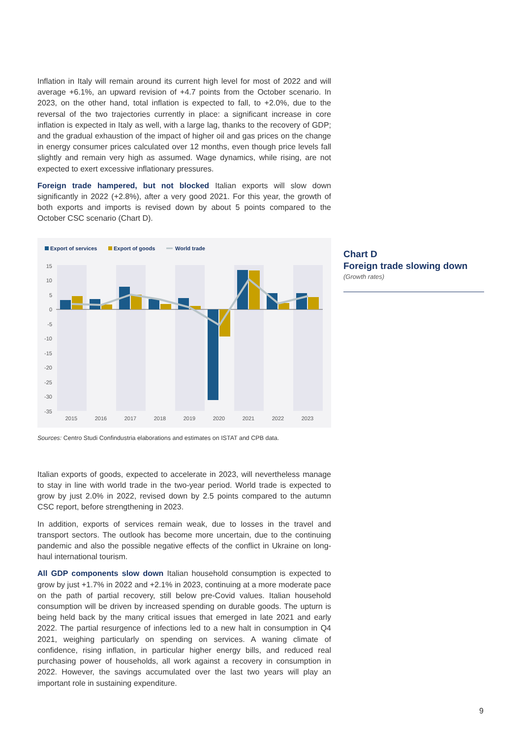Inflation in Italy will remain around its current high level for most of 2022 and will average +6.1%, an upward revision of +4.7 points from the October scenario. In 2023, on the other hand, total inflation is expected to fall, to +2.0%, due to the reversal of the two trajectories currently in place: a significant increase in core inflation is expected in Italy as well, with a large lag, thanks to the recovery of GDP; and the gradual exhaustion of the impact of higher oil and gas prices on the change in energy consumer prices calculated over 12 months, even though price levels fall slightly and remain very high as assumed. Wage dynamics, while rising, are not expected to exert excessive inflationary pressures.
Foreign trade hampered, but not blocked Italian exports will slow down significantly in 2022 (+2.8%), after a very good 2021. For this year, the growth of both exports and imports is revised down by about 5 points compared to the October CSC scenario (Chart D).
Export of services
Export of goods
World trade
15
10
5
0
-5
-10
-15
-20
-25
-30
-35
2015
2016
2017
2018
2019
2020
2021
2022
2023
Sources: Centro Studi Confindustria elaborations and estimates on ISTAT and CPB data.
Italian exports of goods, expected to accelerate in 2023, will nevertheless manage to stay in line with world trade in the two-year period. World trade is expected to grow by just 2.0% in 2022, revised down by 2.5 points compared to the autumn CSC report, before strengthening in 2023.
In addition, exports of services remain weak, due to losses in the travel and transport sectors. The outlook has become more uncertain, due to the continuing pandemic and also the possible negative effects of the conflict in Ukraine on long-haul international tourism.
All GDP components slow down Italian household consumption is expected to grow by just +1.7% in 2022 and +2.1% in 2023, continuing at a more moderate pace on the path of partial recovery, still below pre-Covid values. Italian household consumption will be driven by increased spending on durable goods. The upturn is being held back by the many critical issues that emerged in late 2021 and early 2022. The partial resurgence of infections led to a new halt in consumption in Q4 2021, weighing particularly on spending on services. A waning climate of confidence, rising inflation, in particular higher energy bills, and reduced real purchasing power of households, all work against a recovery in consumption in 2022. However, the savings accumulated over the last two years will play an important role in sustaining expenditure.
Chart D
Foreign trade slowing down
(Growth rates)
9